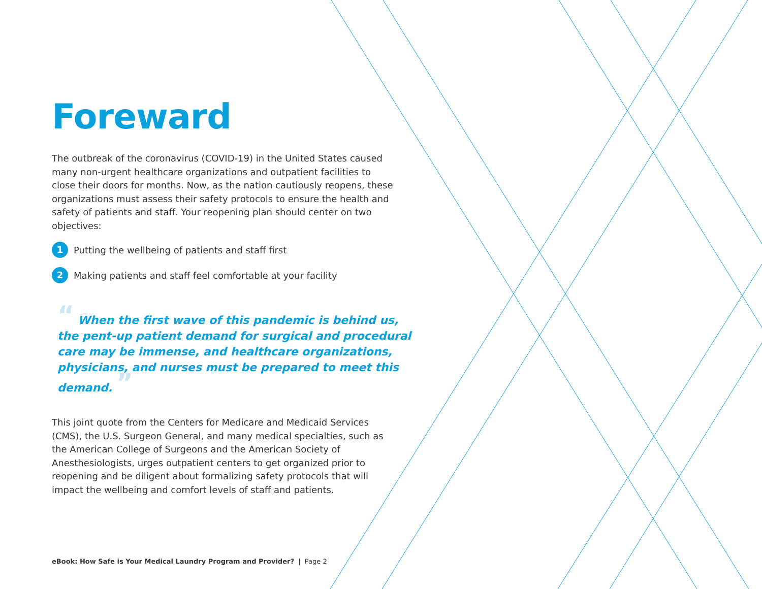Foreward
The outbreak of the coronavirus (COVID-19) in the United States caused many non-urgent healthcare organizations and outpatient facilities to close their doors for months. Now, as the nation cautiously reopens, these organizations must assess their safety protocols to ensure the health and safety of patients and staff. Your reopening plan should center on two objectives:
1 Putting the wellbeing of patients and staff first
2 Making patients and staff feel comfortable at your facility
“ When the first wave of this pandemic is behind us, the pent-up patient demand for surgical and procedural care may be immense, and healthcare organizations, physicians, and nurses must be prepared to meet this demand. ”
This joint quote from the Centers for Medicare and Medicaid Services (CMS), the U.S. Surgeon General, and many medical specialties, such as the American College of Surgeons and the American Society of Anesthesiologists, urges outpatient centers to get organized prior to reopening and be diligent about formalizing safety protocols that will impact the wellbeing and comfort levels of staff and patients.
eBook: How Safe is Your Medical Laundry Program and Provider? | Page 2